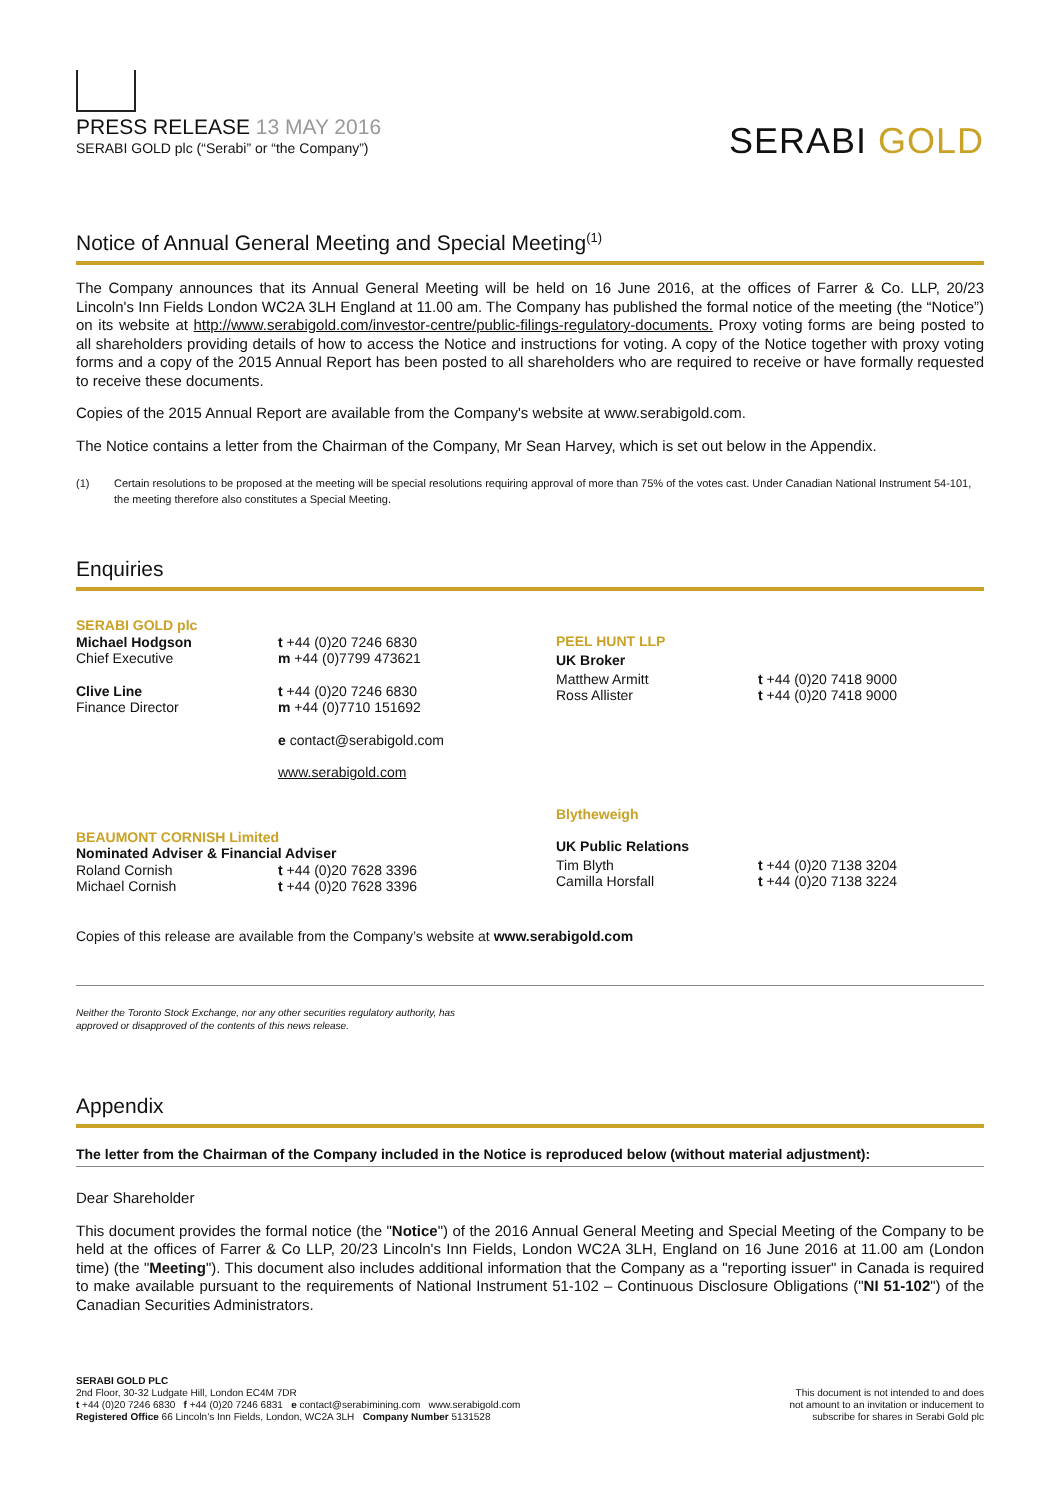PRESS RELEASE 13 MAY 2016
SERABI GOLD plc (“Serabi” or “the Company”)
SERABI GOLD
Notice of Annual General Meeting and Special Meeting<sup>(1)</sup>
The Company announces that its Annual General Meeting will be held on 16 June 2016, at the offices of Farrer & Co. LLP, 20/23 Lincoln's Inn Fields London WC2A 3LH England at 11.00 am. The Company has published the formal notice of the meeting (the “Notice”) on its website at http://www.serabigold.com/investor-centre/public-filings-regulatory-documents. Proxy voting forms are being posted to all shareholders providing details of how to access the Notice and instructions for voting. A copy of the Notice together with proxy voting forms and a copy of the 2015 Annual Report has been posted to all shareholders who are required to receive or have formally requested to receive these documents.
Copies of the 2015 Annual Report are available from the Company's website at www.serabigold.com.
The Notice contains a letter from the Chairman of the Company, Mr Sean Harvey, which is set out below in the Appendix.
(1) Certain resolutions to be proposed at the meeting will be special resolutions requiring approval of more than 75% of the votes cast. Under Canadian National Instrument 54-101, the meeting therefore also constitutes a Special Meeting.
Enquiries
| SERABI GOLD plc | |
| Michael Hodgson Chief Executive | t +44 (0)20 7246 6830 m +44 (0)7799 473621 |
| Clive Line Finance Director | t +44 (0)20 7246 6830 m +44 (0)7710 151692 |
| | e contact@serabigold.com |
| | www.serabigold.com |
| BEAUMONT CORNISH Limited | |
| Nominated Adviser & Financial Adviser | |
| Roland Cornish Michael Cornish | t +44 (0)20 7628 3396 t +44 (0)20 7628 3396 |
| PEEL HUNT LLP | |
| UK Broker | |
| Matthew Armitt Ross Allister | t +44 (0)20 7418 9000 t +44 (0)20 7418 9000 |
| Blytheweigh | |
| UK Public Relations | |
| Tim Blyth Camilla Horsfall | t +44 (0)20 7138 3204 t +44 (0)20 7138 3224 |
Copies of this release are available from the Company’s website at www.serabigold.com
Neither the Toronto Stock Exchange, nor any other securities regulatory authority, has
approved or disapproved of the contents of this news release.
Appendix
The letter from the Chairman of the Company included in the Notice is reproduced below (without material adjustment):
Dear Shareholder
This document provides the formal notice (the "Notice") of the 2016 Annual General Meeting and Special Meeting of the Company to be held at the offices of Farrer & Co LLP, 20/23 Lincoln's Inn Fields, London WC2A 3LH, England on 16 June 2016 at 11.00 am (London time) (the "Meeting"). This document also includes additional information that the Company as a "reporting issuer" in Canada is required to make available pursuant to the requirements of National Instrument 51-102 – Continuous Disclosure Obligations ("NI 51-102") of the Canadian Securities Administrators.
SERABI GOLD PLC
2nd Floor, 30-32 Ludgate Hill, London EC4M 7DR
t +44 (0)20 7246 6830 f +44 (0)20 7246 6831 e contact@serabimining.com www.serabigold.com
Registered Office 66 Lincoln’s Inn Fields, London, WC2A 3LH Company Number 5131528
This document is not intended to and does
not amount to an invitation or inducement to
subscribe for shares in Serabi Gold plc